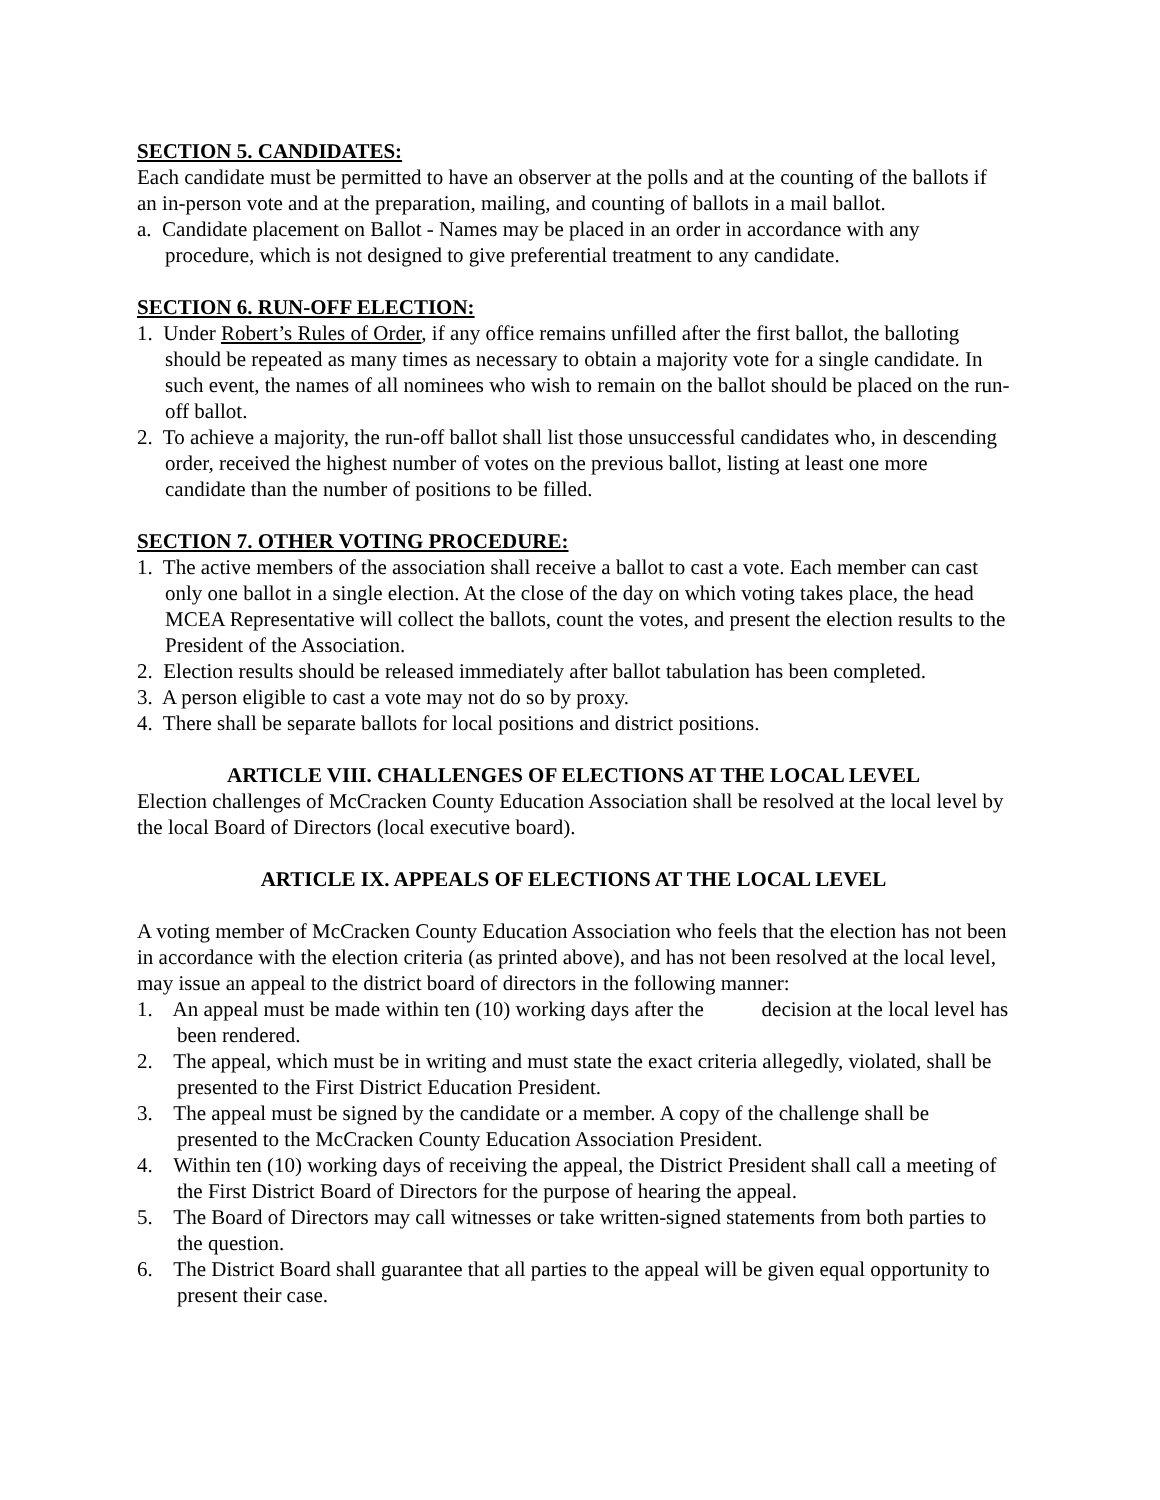SECTION 5. CANDIDATES:
Each candidate must be permitted to have an observer at the polls and at the counting of the ballots if an in-person vote and at the preparation, mailing, and counting of ballots in a mail ballot.
a. Candidate placement on Ballot - Names may be placed in an order in accordance with any procedure, which is not designed to give preferential treatment to any candidate.
SECTION 6. RUN-OFF ELECTION:
1. Under Robert’s Rules of Order, if any office remains unfilled after the first ballot, the balloting should be repeated as many times as necessary to obtain a majority vote for a single candidate. In such event, the names of all nominees who wish to remain on the ballot should be placed on the run-off ballot.
2. To achieve a majority, the run-off ballot shall list those unsuccessful candidates who, in descending order, received the highest number of votes on the previous ballot, listing at least one more candidate than the number of positions to be filled.
SECTION 7. OTHER VOTING PROCEDURE:
1. The active members of the association shall receive a ballot to cast a vote. Each member can cast only one ballot in a single election. At the close of the day on which voting takes place, the head MCEA Representative will collect the ballots, count the votes, and present the election results to the President of the Association.
2. Election results should be released immediately after ballot tabulation has been completed.
3. A person eligible to cast a vote may not do so by proxy.
4. There shall be separate ballots for local positions and district positions.
ARTICLE VIII. CHALLENGES OF ELECTIONS AT THE LOCAL LEVEL
Election challenges of McCracken County Education Association shall be resolved at the local level by the local Board of Directors (local executive board).
ARTICLE IX. APPEALS OF ELECTIONS AT THE LOCAL LEVEL
A voting member of McCracken County Education Association who feels that the election has not been in accordance with the election criteria (as printed above), and has not been resolved at the local level, may issue an appeal to the district board of directors in the following manner:
1. An appeal must be made within ten (10) working days after the decision at the local level has been rendered.
2. The appeal, which must be in writing and must state the exact criteria allegedly, violated, shall be presented to the First District Education President.
3. The appeal must be signed by the candidate or a member. A copy of the challenge shall be presented to the McCracken County Education Association President.
4. Within ten (10) working days of receiving the appeal, the District President shall call a meeting of the First District Board of Directors for the purpose of hearing the appeal.
5. The Board of Directors may call witnesses or take written-signed statements from both parties to the question.
6. The District Board shall guarantee that all parties to the appeal will be given equal opportunity to present their case.